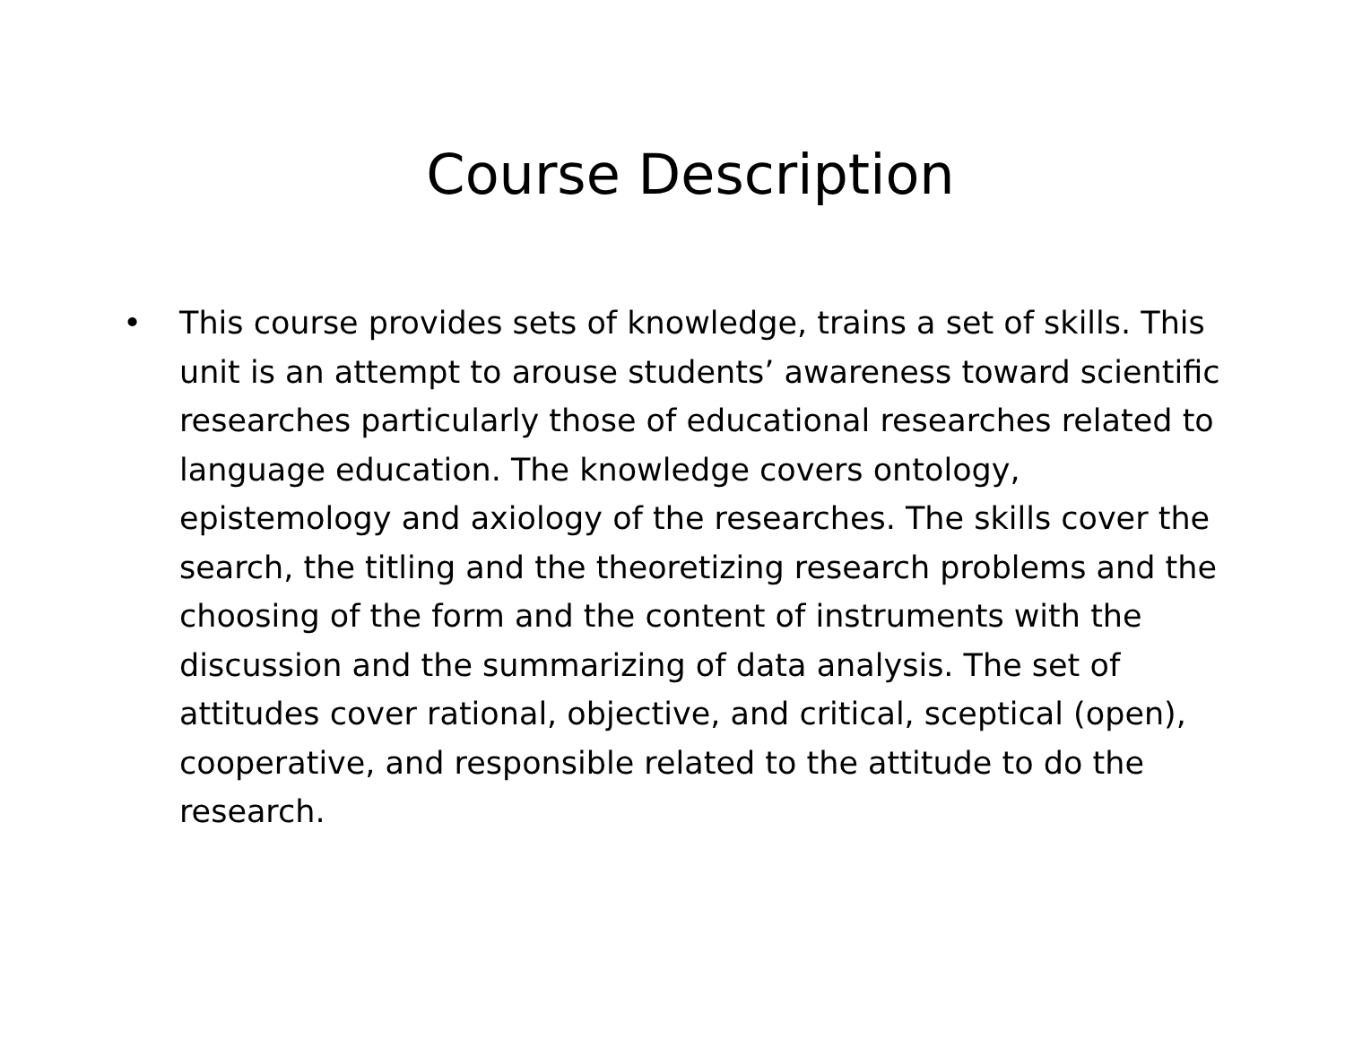Course Description
• This course provides sets of knowledge, trains a set of skills. This unit is an attempt to arouse students’ awareness toward scientific researches particularly those of educational researches related to language education. The knowledge covers ontology, epistemology and axiology of the researches. The skills cover the search, the titling and the theoretizing research problems and the choosing of the form and the content of instruments with the discussion and the summarizing of data analysis. The set of attitudes cover rational, objective, and critical, sceptical (open), cooperative, and responsible related to the attitude to do the research.